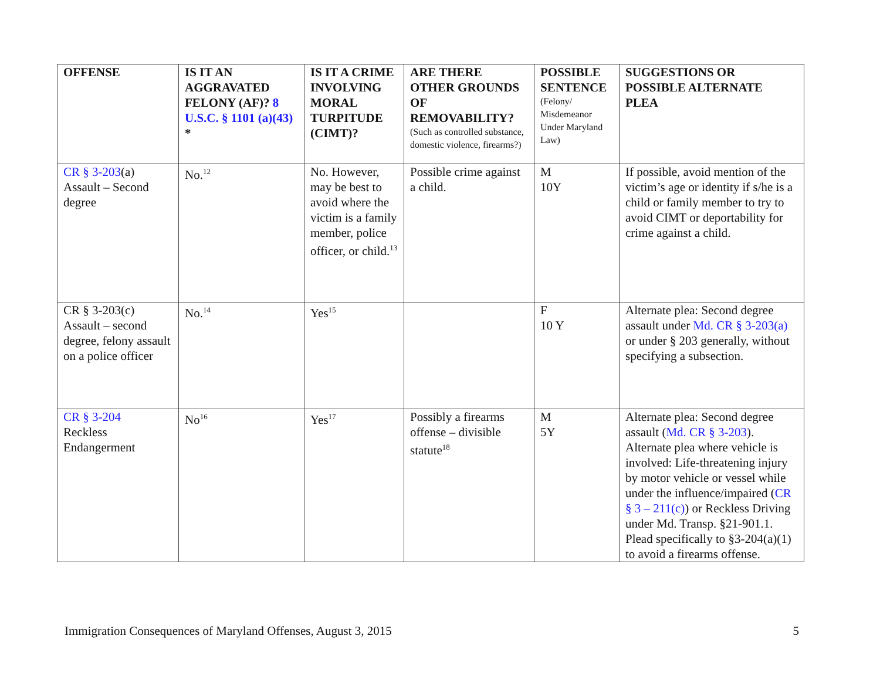| OFFENSE | IS IT AN AGGRAVATED FELONY (AF)? 8 U.S.C. § 1101 (a)(43) * | IS IT A CRIME INVOLVING MORAL TURPITUDE (CIMT)? | ARE THERE OTHER GROUNDS OF REMOVABILITY? (Such as controlled substance, domestic violence, firearms?) | POSSIBLE SENTENCE (Felony/ Misdemeanor Under Maryland Law) | SUGGESTIONS OR POSSIBLE ALTERNATE PLEA |
| --- | --- | --- | --- | --- | --- |
| CR § 3-203 (a) Assault – Second degree | No.<sup>12</sup> | No. However, may be best to avoid where the victim is a family member, police officer, or child.<sup>13</sup> | Possible crime against a child. | M 10Y | If possible, avoid mention of the victim’s age or identity if s/he is a child or family member to try to avoid CIMT or deportability for crime against a child. |
| CR § 3-203(c) Assault – second degree, felony assault on a police officer | No.<sup>14</sup> | Yes<sup>15</sup> | | F 10 Y | Alternate plea: Second degree assault under Md. CR § 3-203(a) or under § 203 generally, without specifying a subsection. |
| CR § 3-204 Reckless Endangerment | No<sup>16</sup> | Yes<sup>17</sup> | Possibly a firearms offense – divisible statute<sup>18</sup> | M 5Y | Alternate plea: Second degree assault ( Md. CR § 3-203 ). Alternate plea where vehicle is involved: Life-threatening injury by motor vehicle or vessel while under the influence/impaired ( CR § 3 – 211(c) ) or Reckless Driving under Md. Transp. §21-901.1. Plead specifically to §3-204(a)(1) to avoid a firearms offense. |
Immigration Consequences of Maryland Offenses, August 3, 2015 5